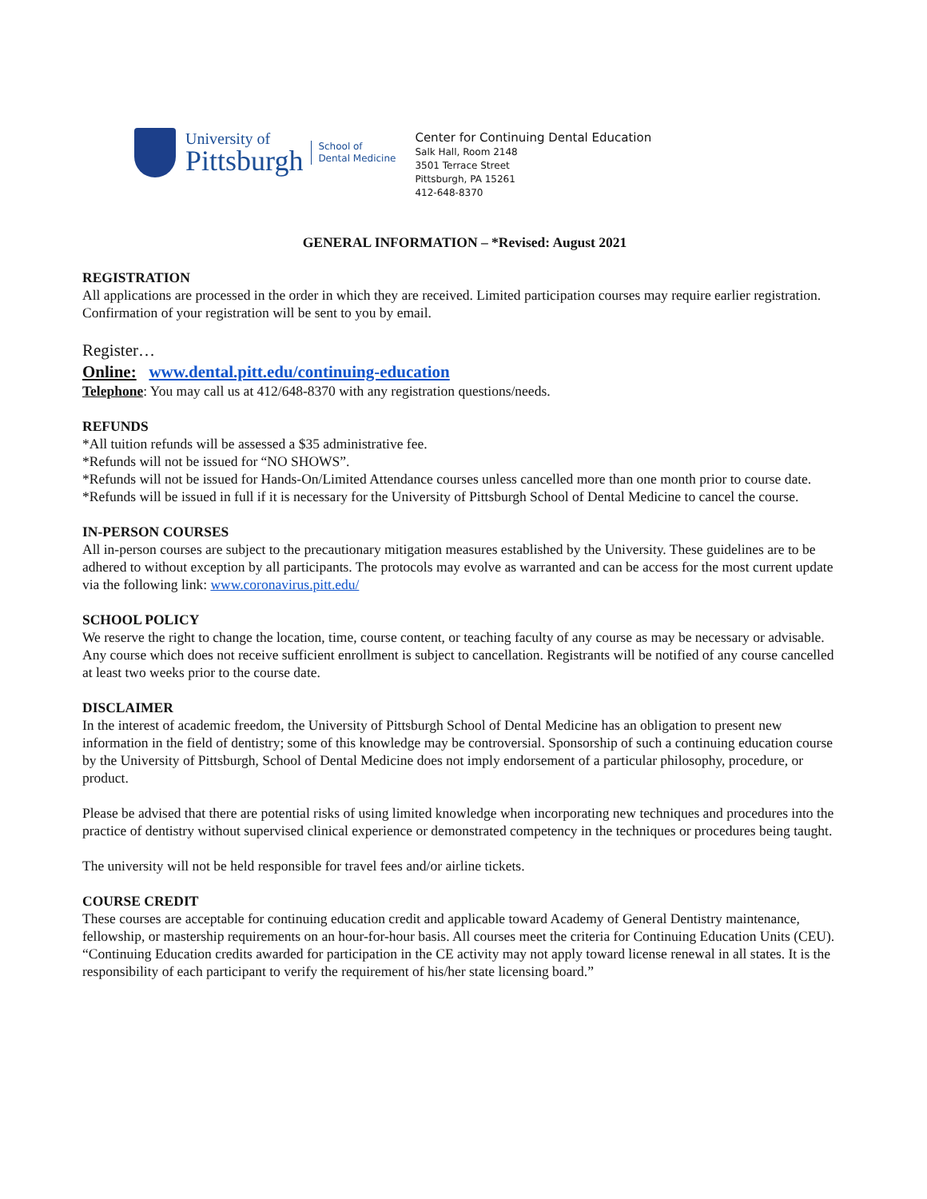University of
Pittsburgh
School of
Dental Medicine
Center for Continuing Dental Education
Salk Hall, Room 2148
3501 Terrace Street
Pittsburgh, PA 15261
412-648-8370
GENERAL INFORMATION – *Revised: August 2021
REGISTRATION
All applications are processed in the order in which they are received. Limited participation courses may require earlier registration. Confirmation of your registration will be sent to you by email.
Register…
Online: www.dental.pitt.edu/continuing-education
Telephone: You may call us at 412/648-8370 with any registration questions/needs.
REFUNDS
*All tuition refunds will be assessed a $35 administrative fee.
*Refunds will not be issued for “NO SHOWS”.
*Refunds will not be issued for Hands-On/Limited Attendance courses unless cancelled more than one month prior to course date.
*Refunds will be issued in full if it is necessary for the University of Pittsburgh School of Dental Medicine to cancel the course.
IN-PERSON COURSES
All in-person courses are subject to the precautionary mitigation measures established by the University. These guidelines are to be adhered to without exception by all participants. The protocols may evolve as warranted and can be access for the most current update via the following link: www.coronavirus.pitt.edu/
SCHOOL POLICY
We reserve the right to change the location, time, course content, or teaching faculty of any course as may be necessary or advisable. Any course which does not receive sufficient enrollment is subject to cancellation. Registrants will be notified of any course cancelled at least two weeks prior to the course date.
DISCLAIMER
In the interest of academic freedom, the University of Pittsburgh School of Dental Medicine has an obligation to present new information in the field of dentistry; some of this knowledge may be controversial. Sponsorship of such a continuing education course by the University of Pittsburgh, School of Dental Medicine does not imply endorsement of a particular philosophy, procedure, or product.
Please be advised that there are potential risks of using limited knowledge when incorporating new techniques and procedures into the practice of dentistry without supervised clinical experience or demonstrated competency in the techniques or procedures being taught.
The university will not be held responsible for travel fees and/or airline tickets.
COURSE CREDIT
These courses are acceptable for continuing education credit and applicable toward Academy of General Dentistry maintenance, fellowship, or mastership requirements on an hour-for-hour basis. All courses meet the criteria for Continuing Education Units (CEU). “Continuing Education credits awarded for participation in the CE activity may not apply toward license renewal in all states. It is the responsibility of each participant to verify the requirement of his/her state licensing board.”